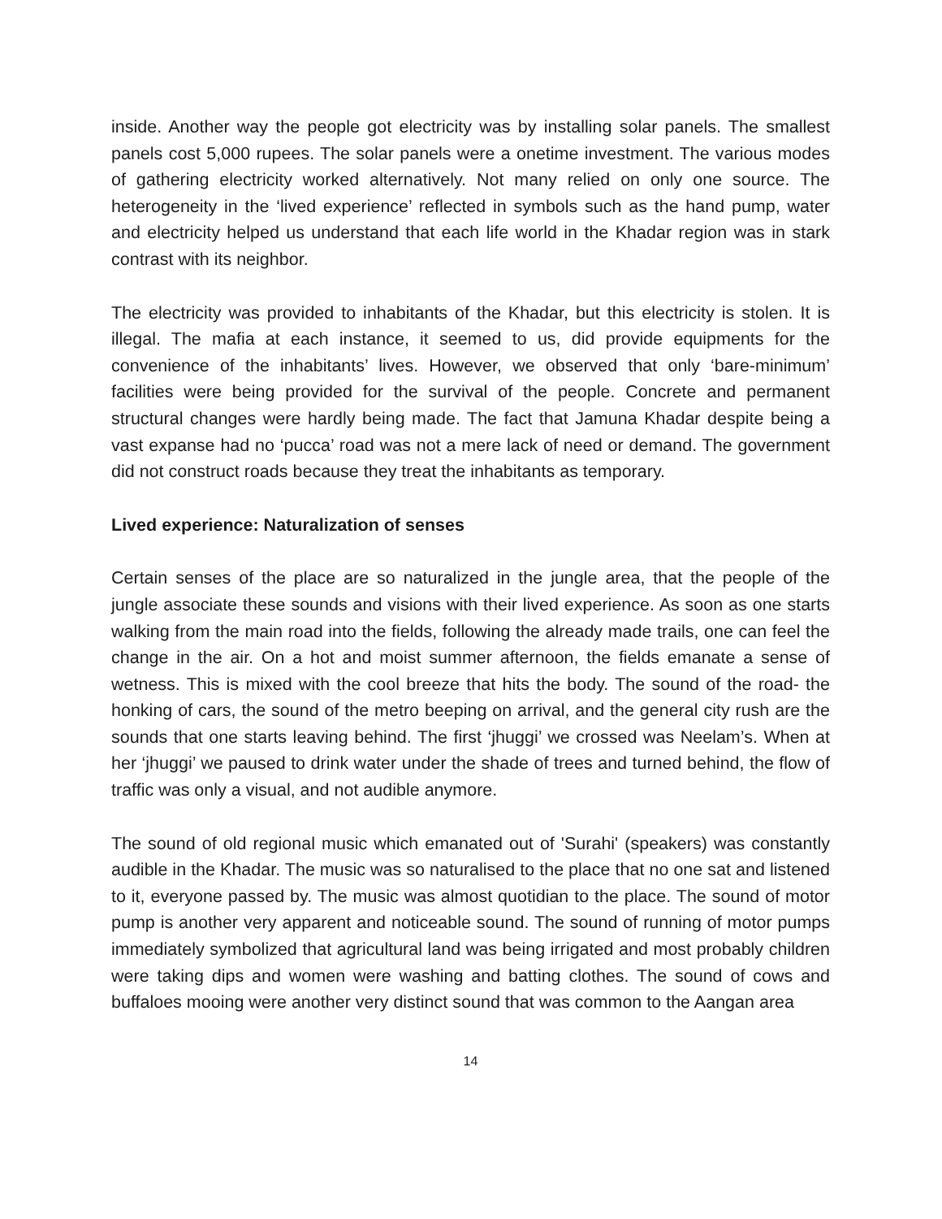inside. Another way the people got electricity was by installing solar panels. The smallest panels cost 5,000 rupees. The solar panels were a onetime investment. The various modes of gathering electricity worked alternatively. Not many relied on only one source. The heterogeneity in the ‘lived experience’ reflected in symbols such as the hand pump, water and electricity helped us understand that each life world in the Khadar region was in stark contrast with its neighbor.
The electricity was provided to inhabitants of the Khadar, but this electricity is stolen. It is illegal. The mafia at each instance, it seemed to us, did provide equipments for the convenience of the inhabitants’ lives. However, we observed that only ‘bare-minimum’ facilities were being provided for the survival of the people. Concrete and permanent structural changes were hardly being made. The fact that Jamuna Khadar despite being a vast expanse had no ‘pucca’ road was not a mere lack of need or demand. The government did not construct roads because they treat the inhabitants as temporary.
Lived experience: Naturalization of senses
Certain senses of the place are so naturalized in the jungle area, that the people of the jungle associate these sounds and visions with their lived experience. As soon as one starts walking from the main road into the fields, following the already made trails, one can feel the change in the air. On a hot and moist summer afternoon, the fields emanate a sense of wetness. This is mixed with the cool breeze that hits the body. The sound of the road- the honking of cars, the sound of the metro beeping on arrival, and the general city rush are the sounds that one starts leaving behind. The first ‘jhuggi’ we crossed was Neelam’s. When at her ‘jhuggi’ we paused to drink water under the shade of trees and turned behind, the flow of traffic was only a visual, and not audible anymore.
The sound of old regional music which emanated out of 'Surahi' (speakers) was constantly audible in the Khadar. The music was so naturalised to the place that no one sat and listened to it, everyone passed by. The music was almost quotidian to the place. The sound of motor pump is another very apparent and noticeable sound. The sound of running of motor pumps immediately symbolized that agricultural land was being irrigated and most probably children were taking dips and women were washing and batting clothes. The sound of cows and buffaloes mooing were another very distinct sound that was common to the Aangan area
14